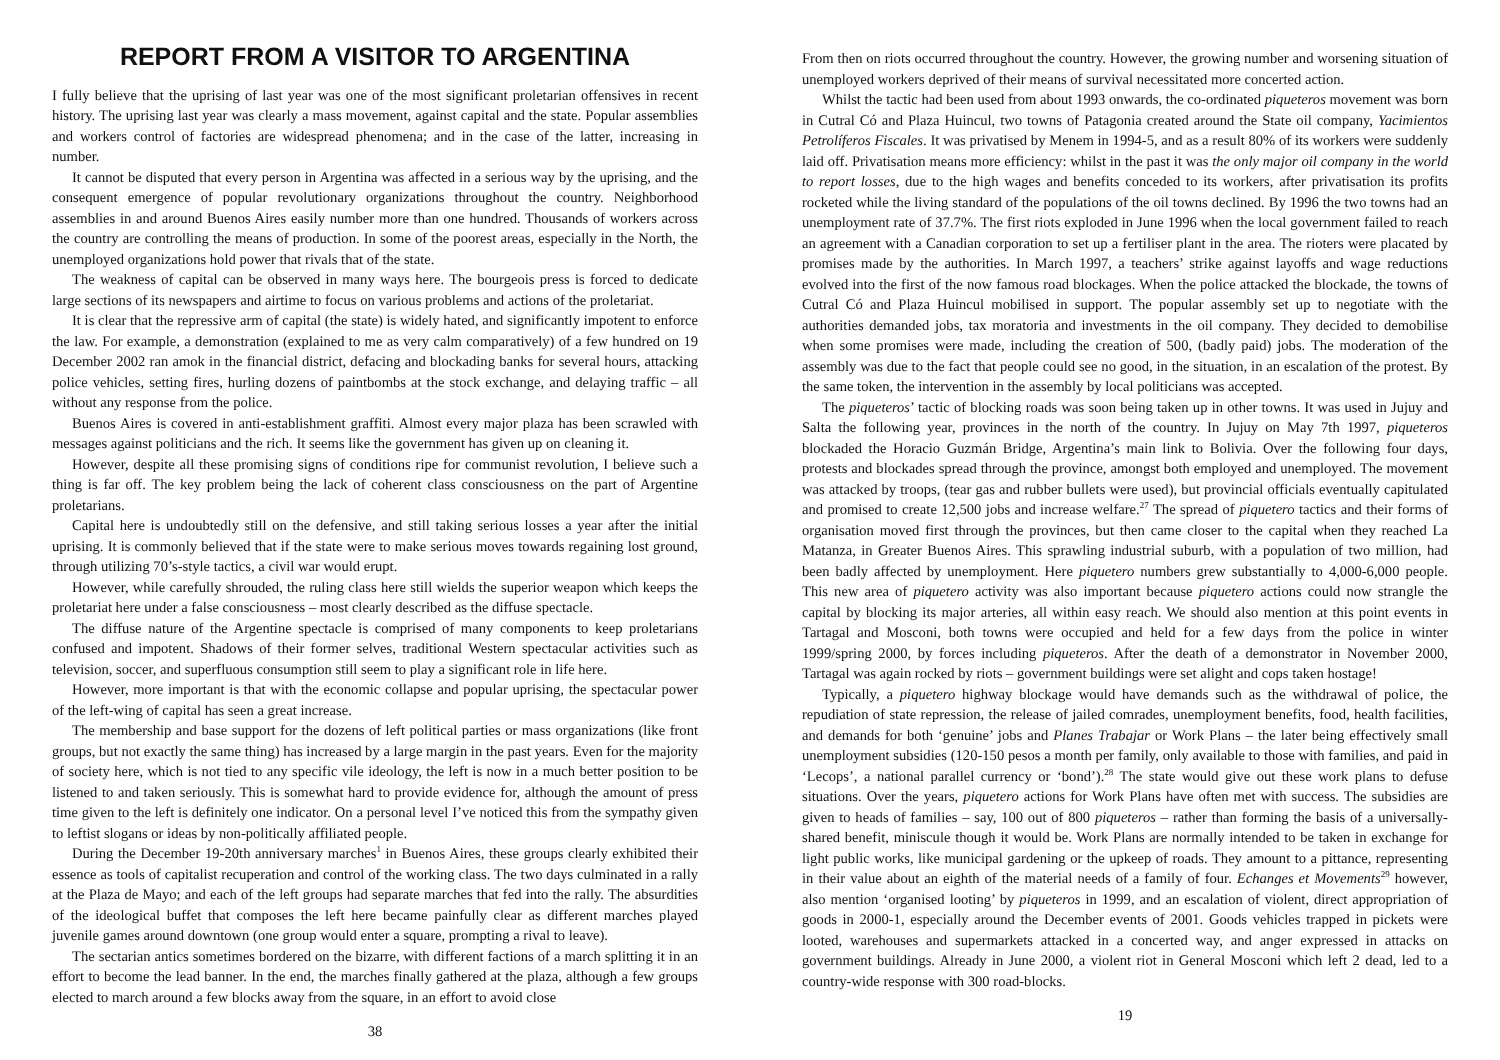REPORT FROM A VISITOR TO ARGENTINA
I fully believe that the uprising of last year was one of the most significant proletarian offensives in recent history. The uprising last year was clearly a mass movement, against capital and the state. Popular assemblies and workers control of factories are widespread phenomena; and in the case of the latter, increasing in number.
It cannot be disputed that every person in Argentina was affected in a serious way by the uprising, and the consequent emergence of popular revolutionary organizations throughout the country. Neighborhood assemblies in and around Buenos Aires easily number more than one hundred. Thousands of workers across the country are controlling the means of production. In some of the poorest areas, especially in the North, the unemployed organizations hold power that rivals that of the state.
The weakness of capital can be observed in many ways here. The bourgeois press is forced to dedicate large sections of its newspapers and airtime to focus on various problems and actions of the proletariat.
It is clear that the repressive arm of capital (the state) is widely hated, and significantly impotent to enforce the law. For example, a demonstration (explained to me as very calm comparatively) of a few hundred on 19 December 2002 ran amok in the financial district, defacing and blockading banks for several hours, attacking police vehicles, setting fires, hurling dozens of paintbombs at the stock exchange, and delaying traffic – all without any response from the police.
Buenos Aires is covered in anti-establishment graffiti. Almost every major plaza has been scrawled with messages against politicians and the rich. It seems like the government has given up on cleaning it.
However, despite all these promising signs of conditions ripe for communist revolution, I believe such a thing is far off. The key problem being the lack of coherent class consciousness on the part of Argentine proletarians.
Capital here is undoubtedly still on the defensive, and still taking serious losses a year after the initial uprising. It is commonly believed that if the state were to make serious moves towards regaining lost ground, through utilizing 70’s-style tactics, a civil war would erupt.
However, while carefully shrouded, the ruling class here still wields the superior weapon which keeps the proletariat here under a false consciousness – most clearly described as the diffuse spectacle.
The diffuse nature of the Argentine spectacle is comprised of many components to keep proletarians confused and impotent. Shadows of their former selves, traditional Western spectacular activities such as television, soccer, and superfluous consumption still seem to play a significant role in life here.
However, more important is that with the economic collapse and popular uprising, the spectacular power of the left-wing of capital has seen a great increase.
The membership and base support for the dozens of left political parties or mass organizations (like front groups, but not exactly the same thing) has increased by a large margin in the past years. Even for the majority of society here, which is not tied to any specific vile ideology, the left is now in a much better position to be listened to and taken seriously. This is somewhat hard to provide evidence for, although the amount of press time given to the left is definitely one indicator. On a personal level I’ve noticed this from the sympathy given to leftist slogans or ideas by non-politically affiliated people.
During the December 19-20th anniversary marches<sup>1</sup> in Buenos Aires, these groups clearly exhibited their essence as tools of capitalist recuperation and control of the working class. The two days culminated in a rally at the Plaza de Mayo; and each of the left groups had separate marches that fed into the rally. The absurdities of the ideological buffet that composes the left here became painfully clear as different marches played juvenile games around downtown (one group would enter a square, prompting a rival to leave).
The sectarian antics sometimes bordered on the bizarre, with different factions of a march splitting it in an effort to become the lead banner. In the end, the marches finally gathered at the plaza, although a few groups elected to march around a few blocks away from the square, in an effort to avoid close
38
From then on riots occurred throughout the country. However, the growing number and worsening situation of unemployed workers deprived of their means of survival necessitated more concerted action.
Whilst the tactic had been used from about 1993 onwards, the co-ordinated piqueteros movement was born in Cutral Có and Plaza Huincul, two towns of Patagonia created around the State oil company, Yacimientos Petrolíferos Fiscales. It was privatised by Menem in 1994-5, and as a result 80% of its workers were suddenly laid off. Privatisation means more efficiency: whilst in the past it was the only major oil company in the world to report losses, due to the high wages and benefits conceded to its workers, after privatisation its profits rocketed while the living standard of the populations of the oil towns declined. By 1996 the two towns had an unemployment rate of 37.7%. The first riots exploded in June 1996 when the local government failed to reach an agreement with a Canadian corporation to set up a fertiliser plant in the area. The rioters were placated by promises made by the authorities. In March 1997, a teachers’ strike against layoffs and wage reductions evolved into the first of the now famous road blockages. When the police attacked the blockade, the towns of Cutral Có and Plaza Huincul mobilised in support. The popular assembly set up to negotiate with the authorities demanded jobs, tax moratoria and investments in the oil company. They decided to demobilise when some promises were made, including the creation of 500, (badly paid) jobs. The moderation of the assembly was due to the fact that people could see no good, in the situation, in an escalation of the protest. By the same token, the intervention in the assembly by local politicians was accepted.
The piqueteros’ tactic of blocking roads was soon being taken up in other towns. It was used in Jujuy and Salta the following year, provinces in the north of the country. In Jujuy on May 7th 1997, piqueteros blockaded the Horacio Guzmán Bridge, Argentina’s main link to Bolivia. Over the following four days, protests and blockades spread through the province, amongst both employed and unemployed. The movement was attacked by troops, (tear gas and rubber bullets were used), but provincial officials eventually capitulated and promised to create 12,500 jobs and increase welfare.<sup>27</sup> The spread of piquetero tactics and their forms of organisation moved first through the provinces, but then came closer to the capital when they reached La Matanza, in Greater Buenos Aires. This sprawling industrial suburb, with a population of two million, had been badly affected by unemployment. Here piquetero numbers grew substantially to 4,000-6,000 people. This new area of piquetero activity was also important because piquetero actions could now strangle the capital by blocking its major arteries, all within easy reach. We should also mention at this point events in Tartagal and Mosconi, both towns were occupied and held for a few days from the police in winter 1999/spring 2000, by forces including piqueteros. After the death of a demonstrator in November 2000, Tartagal was again rocked by riots – government buildings were set alight and cops taken hostage!
Typically, a piquetero highway blockage would have demands such as the withdrawal of police, the repudiation of state repression, the release of jailed comrades, unemployment benefits, food, health facilities, and demands for both ‘genuine’ jobs and Planes Trabajar or Work Plans – the later being effectively small unemployment subsidies (120-150 pesos a month per family, only available to those with families, and paid in ‘Lecops’, a national parallel currency or ‘bond’).<sup>28</sup> The state would give out these work plans to defuse situations. Over the years, piquetero actions for Work Plans have often met with success. The subsidies are given to heads of families – say, 100 out of 800 piqueteros – rather than forming the basis of a universally-shared benefit, miniscule though it would be. Work Plans are normally intended to be taken in exchange for light public works, like municipal gardening or the upkeep of roads. They amount to a pittance, representing in their value about an eighth of the material needs of a family of four. Echanges et Movements<sup>29</sup> however, also mention ‘organised looting’ by piqueteros in 1999, and an escalation of violent, direct appropriation of goods in 2000-1, especially around the December events of 2001. Goods vehicles trapped in pickets were looted, warehouses and supermarkets attacked in a concerted way, and anger expressed in attacks on government buildings. Already in June 2000, a violent riot in General Mosconi which left 2 dead, led to a country-wide response with 300 road-blocks.
19